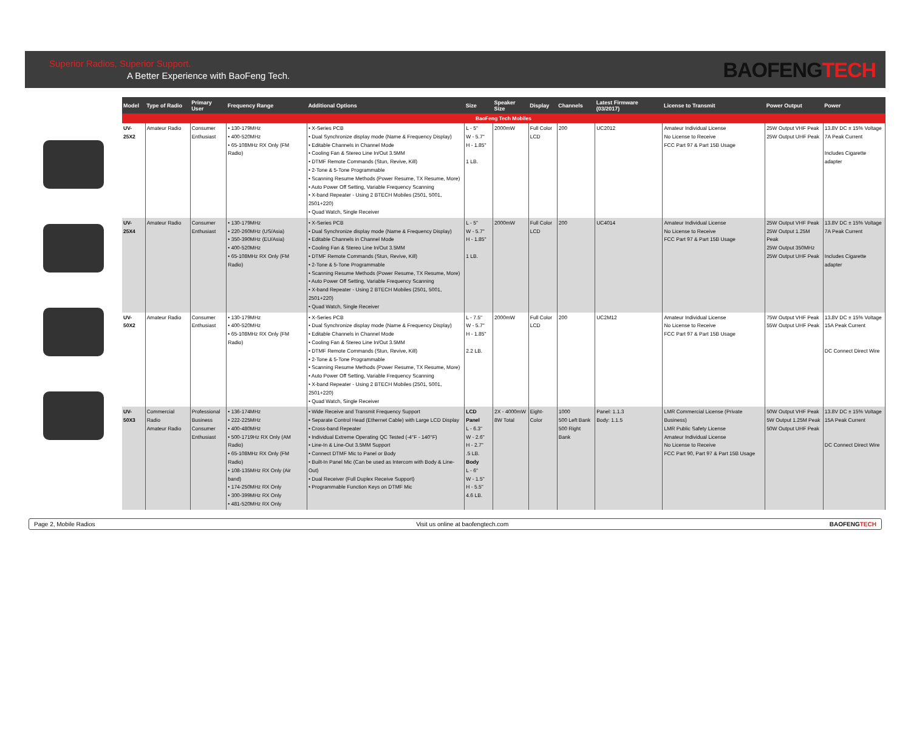Superior Radios, Superior Support.
A Better Experience with BaoFeng Tech.
BAOFENGTECH
| Model | Type of Radio | Primary User | Frequency Range | Additional Options | Size | Speaker Size | Display | Channels | Latest Firmware (03/2017) | License to Transmit | Power Output | Power |
| --- | --- | --- | --- | --- | --- | --- | --- | --- | --- | --- | --- | --- |
| BaoFeng Tech Mobiles | | | | | | | | | | | | |
| UV-25X2 | Amateur Radio | Consumer Enthusiast | • 130-179MHz • 400-520MHz • 65-108MHz RX Only (FM Radio) | • X-Series PCB • Dual Synchronize display mode (Name & Frequency Display) • Editable Channels in Channel Mode • Cooling Fan & Stereo Line In/Out 3.5MM • DTMF Remote Commands (Stun, Revive, Kill) • 2-Tone & 5-Tone Programmable • Scanning Resume Methods (Power Resume, TX Resume, More) • Auto Power Off Setting, Variable Frequency Scanning • X-band Repeater - Using 2 BTECH Mobiles (2501, 5001, 2501+220) • Quad Watch, Single Receiver | L - 5" W - 5.7" H - 1.85" 1 LB. | 2000mW | Full Color LCD | 200 | UC2012 | Amateur Individual License No License to Receive FCC Part 97 & Part 15B Usage | 25W Output VHF Peak 25W Output UHF Peak | 13.8V DC ± 15% Voltage 7A Peak Current Includes Cigarette adapter |
| UV-25X4 | Amateur Radio | Consumer Enthusiast | • 130-179MHz • 220-260MHz (US/Asia) • 350-390MHz (EU/Asia) • 400-520MHz • 65-108MHz RX Only (FM Radio) | • X-Series PCB • Dual Synchronize display mode (Name & Frequency Display) • Editable Channels in Channel Mode • Cooling Fan & Stereo Line In/Out 3.5MM • DTMF Remote Commands (Stun, Revive, Kill) • 2-Tone & 5-Tone Programmable • Scanning Resume Methods (Power Resume, TX Resume, More) • Auto Power Off Setting, Variable Frequency Scanning • X-band Repeater - Using 2 BTECH Mobiles (2501, 5001, 2501+220) • Quad Watch, Single Receiver | L - 5" W - 5.7" H - 1.85" 1 LB. | 2000mW | Full Color LCD | 200 | UC4014 | Amateur Individual License No License to Receive FCC Part 97 & Part 15B Usage | 25W Output VHF Peak 25W Output 1.25M Peak 25W Output 350MHz 25W Output UHF Peak | 13.8V DC ± 15% Voltage 7A Peak Current Includes Cigarette adapter |
| UV-50X2 | Amateur Radio | Consumer Enthusiast | • 130-179MHz • 400-520MHz • 65-108MHz RX Only (FM Radio) | • X-Series PCB • Dual Synchronize display mode (Name & Frequency Display) • Editable Channels in Channel Mode • Cooling Fan & Stereo Line In/Out 3.5MM • DTMF Remote Commands (Stun, Revive, Kill) • 2-Tone & 5-Tone Programmable • Scanning Resume Methods (Power Resume, TX Resume, More) • Auto Power Off Setting, Variable Frequency Scanning • X-band Repeater - Using 2 BTECH Mobiles (2501, 5001, 2501+220) • Quad Watch, Single Receiver | L - 7.5" W - 5.7" H - 1.85" 2.2 LB. | 2000mW | Full Color LCD | 200 | UC2M12 | Amateur Individual License No License to Receive FCC Part 97 & Part 15B Usage | 75W Output VHF Peak 55W Output UHF Peak | 13.8V DC ± 15% Voltage 15A Peak Current DC Connect Direct Wire |
| UV-50X3 | Commercial Radio Amateur Radio | Professional Business Consumer Enthusiast | • 136-174MHz • 222-225MHz • 400-480MHz • 500-1719Hz RX Only (AM Radio) • 65-108MHz RX Only (FM Radio) • 108-135MHz RX Only (Air band) • 174-250MHz RX Only • 300-399MHz RX Only • 481-520MHz RX Only | • Wide Receive and Transmit Frequency Support • Separate Control Head (Ethernet Cable) with Large LCD Display • Cross-band Repeater • Individual Extreme Operating QC Tested (-4°F - 140°F) • Line-In & Line-Out 3.5MM Support • Connect DTMF Mic to Panel or Body • Built-In Panel Mic (Can be used as Intercom with Body & Line-Out) • Dual Receiver (Full Duplex Receive Support) • Programmable Function Keys on DTMF Mic | LCD Panel L - 6.3" W - 2.6" H - 2.7" .5 LB. Body L - 6" W - 1.5" H - 5.5" 4.6 LB. | 2X - 4000mW 8W Total | Eight-Color | 1000 500 Left Bank 500 Right Bank | Panel: 1.1.3 Body: 1.1.5 | LMR Commercial License (Private Business) LMR Public Safety License Amateur Individual License No License to Receive FCC Part 90, Part 97 & Part 15B Usage | 50W Output VHF Peak 5W Output 1.25M Peak 50W Output UHF Peak | 13.8V DC ± 15% Voltage 15A Peak Current DC Connect Direct Wire |
Page 2, Mobile Radios Visit us online at baofengtech.com BAOFENGTECH